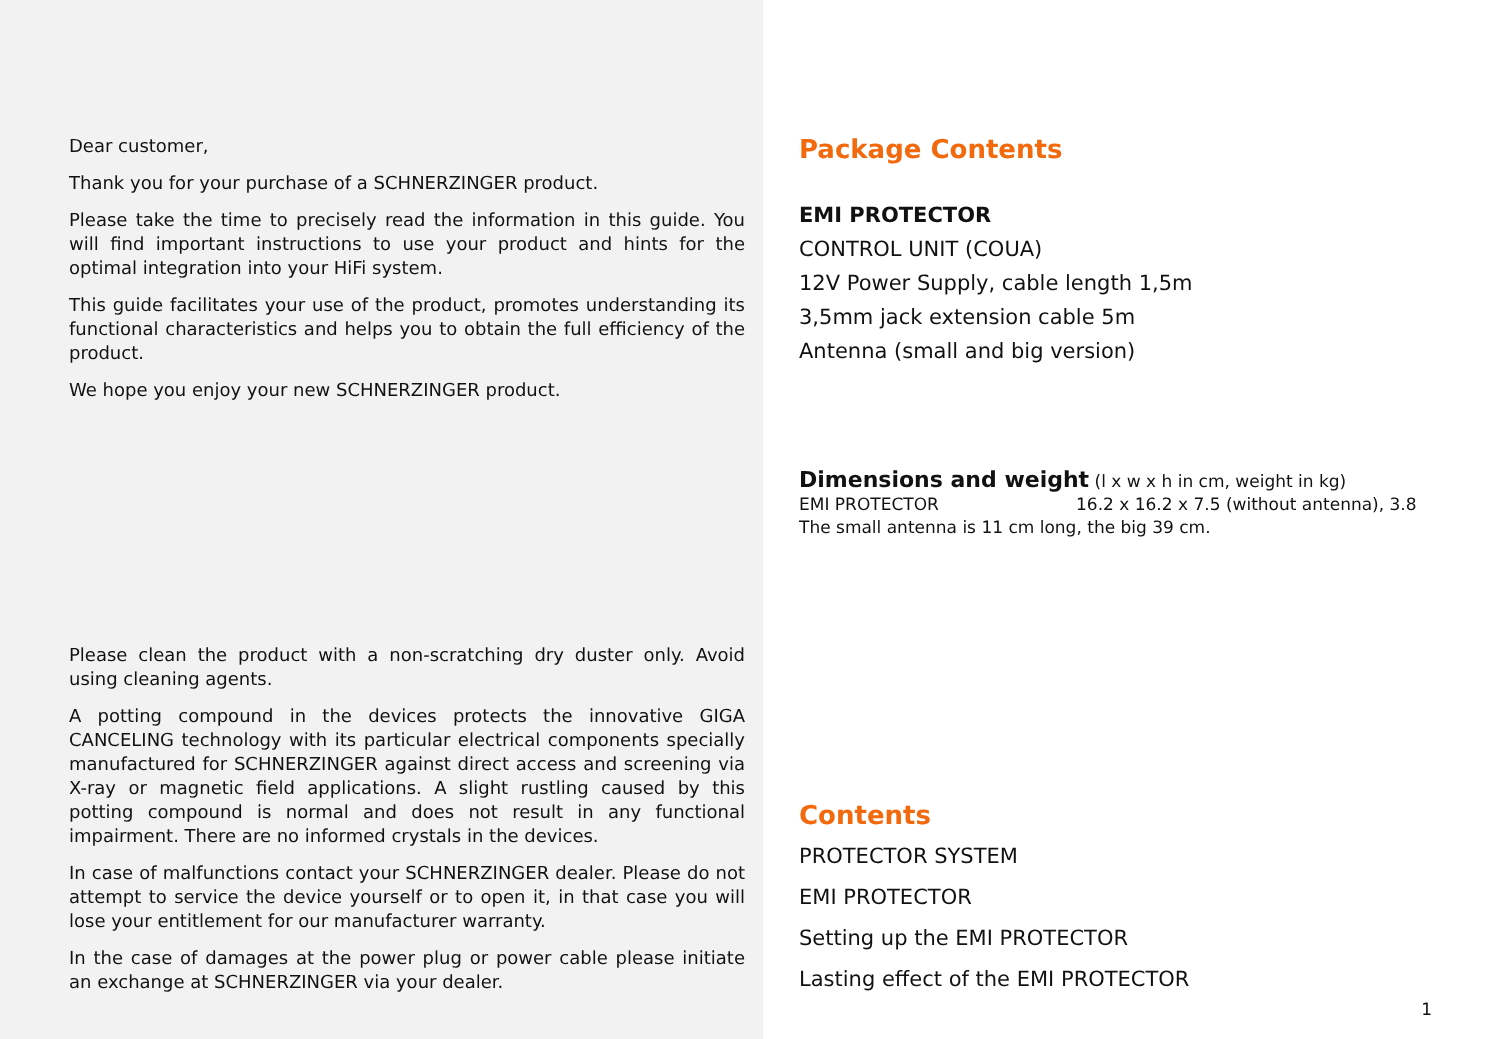Dear customer,
Thank you for your purchase of a SCHNERZINGER product.
Please take the time to precisely read the information in this guide. You will find important instructions to use your product and hints for the optimal integration into your HiFi system.
This guide facilitates your use of the product, promotes understanding its functional characteristics and helps you to obtain the full efficiency of the product.
We hope you enjoy your new SCHNERZINGER product.
Please clean the product with a non-scratching dry duster only. Avoid using cleaning agents.
A potting compound in the devices protects the innovative GIGA CANCELING technology with its particular electrical components specially manufactured for SCHNERZINGER against direct access and screening via X-ray or magnetic field applications. A slight rustling caused by this potting compound is normal and does not result in any functional impairment. There are no informed crystals in the devices.
In case of malfunctions contact your SCHNERZINGER dealer. Please do not attempt to service the device yourself or to open it, in that case you will lose your entitlement for our manufacturer warranty.
In the case of damages at the power plug or power cable please initiate an exchange at SCHNERZINGER via your dealer.
Package Contents
EMI PROTECTOR
CONTROL UNIT (COUA)
12V Power Supply, cable length 1,5m
3,5mm jack extension cable 5m
Antenna (small and big version)
Dimensions and weight (l x w x h in cm, weight in kg)
EMI PROTECTOR 16.2 x 16.2 x 7.5 (without antenna), 3.8
The small antenna is 11 cm long, the big 39 cm.
Contents
PROTECTOR SYSTEM
EMI PROTECTOR
Setting up the EMI PROTECTOR
Lasting effect of the EMI PROTECTOR
1